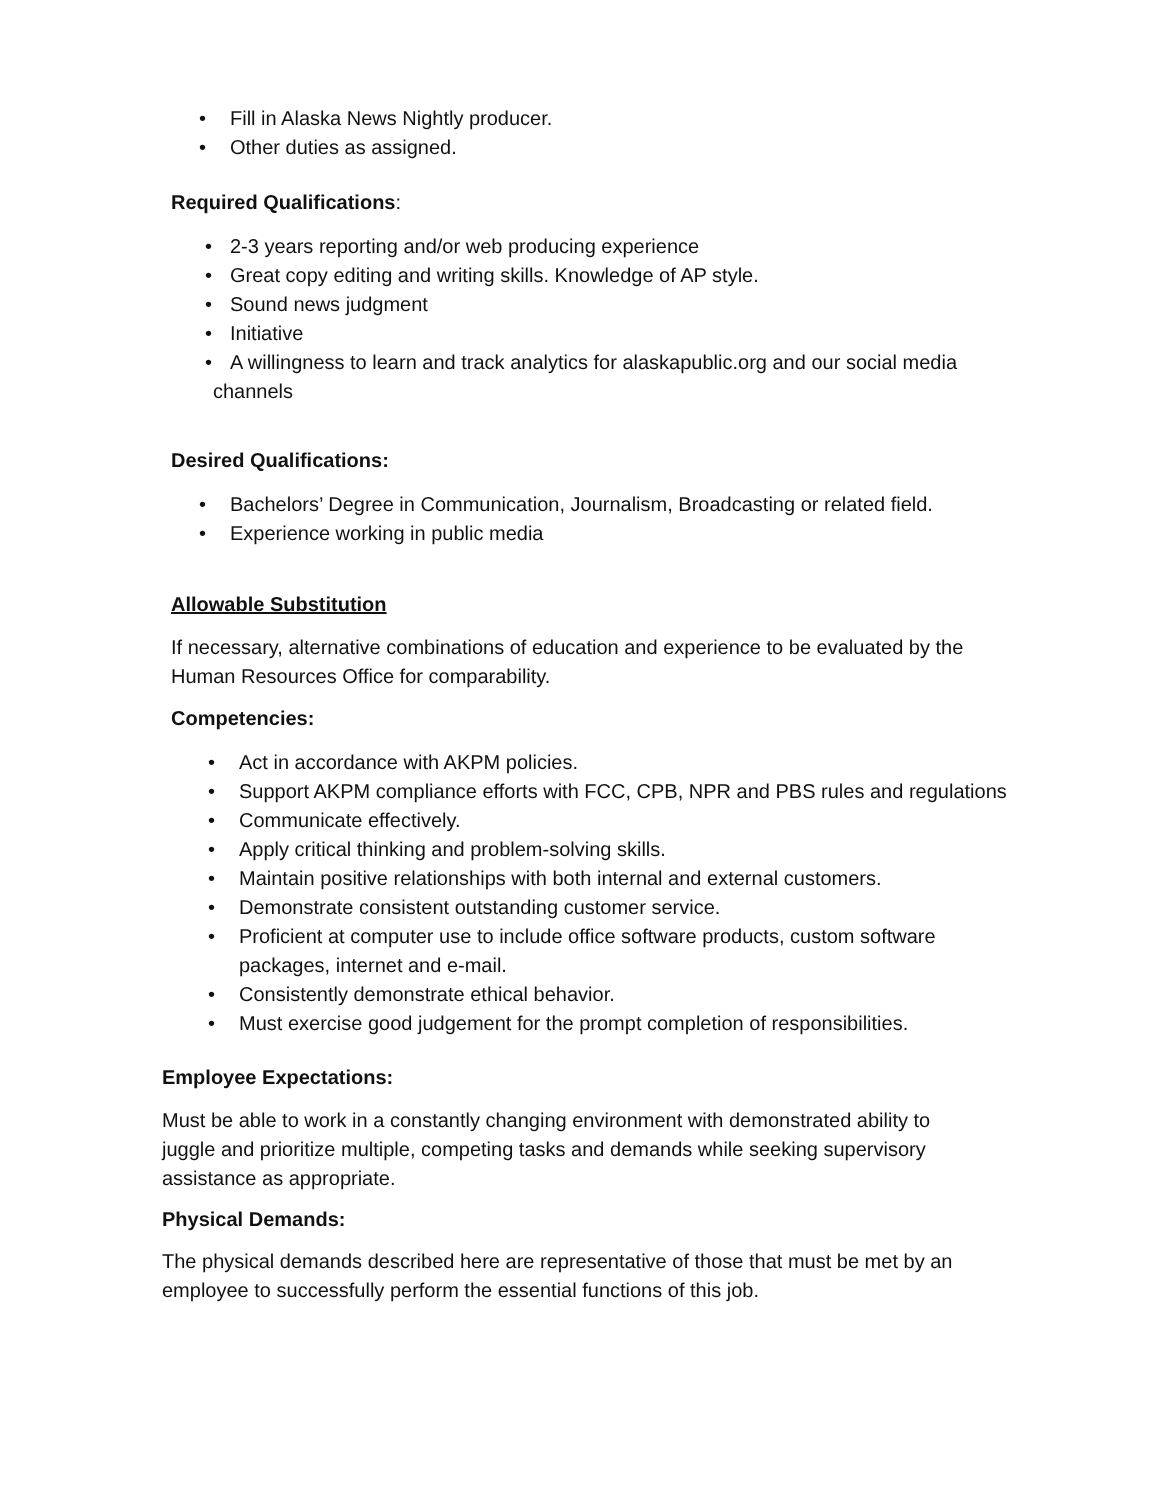• Fill in Alaska News Nightly producer.
• Other duties as assigned.
Required Qualifications:
• 2-3 years reporting and/or web producing experience
• Great copy editing and writing skills. Knowledge of AP style.
• Sound news judgment
• Initiative
• A willingness to learn and track analytics for alaskapublic.org and our social media
channels
Desired Qualifications:
• Bachelors’ Degree in Communication, Journalism, Broadcasting or related field.
• Experience working in public media
Allowable Substitution
If necessary, alternative combinations of education and experience to be evaluated by the Human Resources Office for comparability.
Competencies:
• Act in accordance with AKPM policies.
• Support AKPM compliance efforts with FCC, CPB, NPR and PBS rules and regulations
• Communicate effectively.
• Apply critical thinking and problem-solving skills.
• Maintain positive relationships with both internal and external customers.
• Demonstrate consistent outstanding customer service.
• Proficient at computer use to include office software products, custom software packages, internet and e-mail.
• Consistently demonstrate ethical behavior.
• Must exercise good judgement for the prompt completion of responsibilities.
Employee Expectations:
Must be able to work in a constantly changing environment with demonstrated ability to juggle and prioritize multiple, competing tasks and demands while seeking supervisory assistance as appropriate.
Physical Demands:
The physical demands described here are representative of those that must be met by an employee to successfully perform the essential functions of this job.